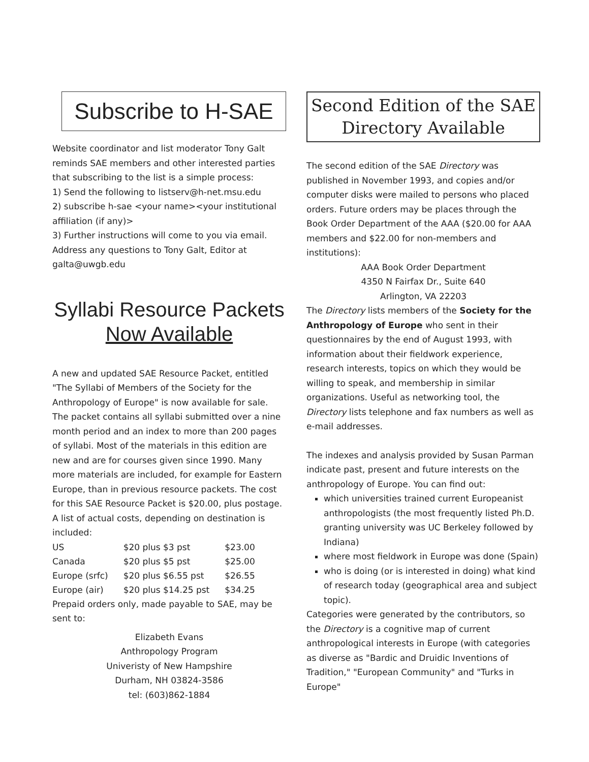Subscribe to H-SAE
Website coordinator and list moderator Tony Galt reminds SAE members and other interested parties that subscribing to the list is a simple process:
1) Send the following to listserv@h-net.msu.edu
2) subscribe h-sae <your name><your institutional affiliation (if any)>
3) Further instructions will come to you via email.
Address any questions to Tony Galt, Editor at galta@uwgb.edu
Syllabi Resource Packets Now Available
A new and updated SAE Resource Packet, entitled "The Syllabi of Members of the Society for the Anthropology of Europe" is now available for sale. The packet contains all syllabi submitted over a nine month period and an index to more than 200 pages of syllabi. Most of the materials in this edition are new and are for courses given since 1990. Many more materials are included, for example for Eastern Europe, than in previous resource packets. The cost for this SAE Resource Packet is $20.00, plus postage. A list of actual costs, depending on destination is included:
| US | $20 plus $3 pst | $23.00 |
| Canada | $20 plus $5 pst | $25.00 |
| Europe (srfc) | $20 plus $6.55 pst | $26.55 |
| Europe (air) | $20 plus $14.25 pst | $34.25 |
Prepaid orders only, made payable to SAE, may be sent to:
Elizabeth Evans
Anthropology Program
Univeristy of New Hampshire
Durham, NH 03824-3586
tel: (603)862-1884
Second Edition of the SAE
Directory Available
The second edition of the SAE Directory was published in November 1993, and copies and/or computer disks were mailed to persons who placed orders. Future orders may be places through the Book Order Department of the AAA ($20.00 for AAA members and $22.00 for non-members and institutions):
AAA Book Order Department
4350 N Fairfax Dr., Suite 640
Arlington, VA 22203
The Directory lists members of the Society for the Anthropology of Europe who sent in their questionnaires by the end of August 1993, with information about their fieldwork experience, research interests, topics on which they would be willing to speak, and membership in similar organizations. Useful as networking tool, the Directory lists telephone and fax numbers as well as e-mail addresses.
The indexes and analysis provided by Susan Parman indicate past, present and future interests on the anthropology of Europe. You can find out:
which universities trained current Europeanist anthropologists (the most frequently listed Ph.D. granting university was UC Berkeley followed by Indiana)
where most fieldwork in Europe was done (Spain)
who is doing (or is interested in doing) what kind of research today (geographical area and subject topic).
Categories were generated by the contributors, so the Directory is a cognitive map of current anthropological interests in Europe (with categories as diverse as "Bardic and Druidic Inventions of Tradition," "European Community" and "Turks in Europe"